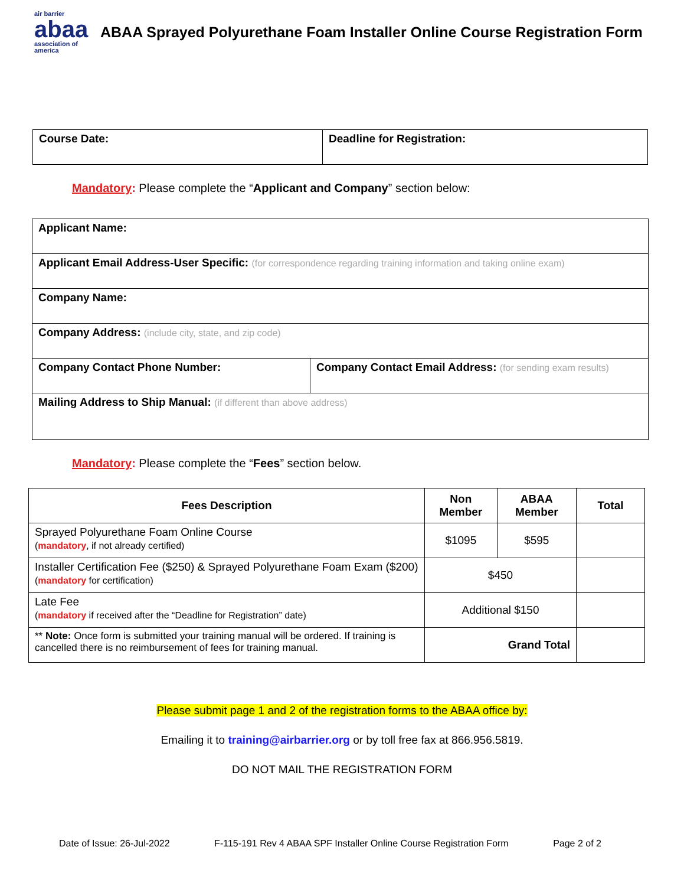air barrier
abaa
association of
america
ABAA Sprayed Polyurethane Foam Installer Online Course Registration Form
| Course Date: | Deadline for Registration: |
Mandatory: Please complete the “Applicant and Company” section below:
| Applicant Name: | |
| Applicant Email Address-User Specific: (for correspondence regarding training information and taking online exam) | |
| Company Name: | |
| Company Address: (include city, state, and zip code) | |
| Company Contact Phone Number: | Company Contact Email Address: (for sending exam results) |
| Mailing Address to Ship Manual: (if different than above address) | |
Mandatory: Please complete the “Fees” section below.
| Fees Description | Non Member | ABAA Member | Total |
| --- | --- | --- | --- |
| Sprayed Polyurethane Foam Online Course ( mandatory , if not already certified) | $1095 | $595 | |
| Installer Certification Fee ($250) & Sprayed Polyurethane Foam Exam ($200) ( mandatory for certification) | $450 | | |
| Late Fee ( mandatory if received after the “Deadline for Registration” date) | Additional $150 | | |
| ** Note: Once form is submitted your training manual will be ordered. If training is cancelled there is no reimbursement of fees for training manual. | Grand Total | | |
Please submit page 1 and 2 of the registration forms to the ABAA office by:
Emailing it to training@airbarrier.org or by toll free fax at 866.956.5819.
DO NOT MAIL THE REGISTRATION FORM
Date of Issue: 26-Jul-2022 F-115-191 Rev 4 ABAA SPF Installer Online Course Registration Form Page 2 of 2